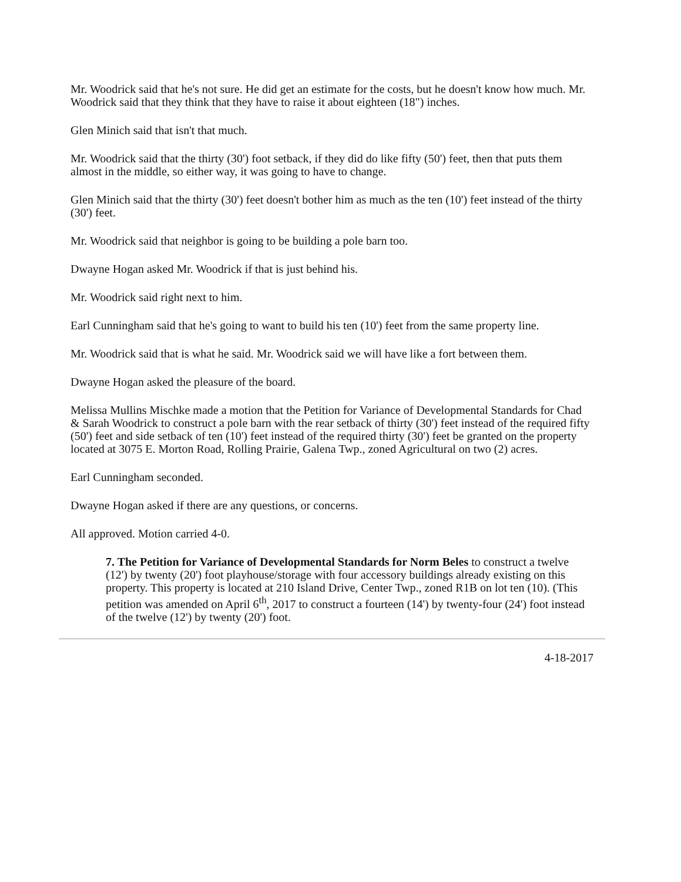Mr. Woodrick said that he's not sure. He did get an estimate for the costs, but he doesn't know how much. Mr. Woodrick said that they think that they have to raise it about eighteen (18") inches.
Glen Minich said that isn't that much.
Mr. Woodrick said that the thirty (30') foot setback, if they did do like fifty (50') feet, then that puts them almost in the middle, so either way, it was going to have to change.
Glen Minich said that the thirty (30') feet doesn't bother him as much as the ten (10') feet instead of the thirty (30') feet.
Mr. Woodrick said that neighbor is going to be building a pole barn too.
Dwayne Hogan asked Mr. Woodrick if that is just behind his.
Mr. Woodrick said right next to him.
Earl Cunningham said that he's going to want to build his ten (10') feet from the same property line.
Mr. Woodrick said that is what he said. Mr. Woodrick said we will have like a fort between them.
Dwayne Hogan asked the pleasure of the board.
Melissa Mullins Mischke made a motion that the Petition for Variance of Developmental Standards for Chad & Sarah Woodrick to construct a pole barn with the rear setback of thirty (30') feet instead of the required fifty (50') feet and side setback of ten (10') feet instead of the required thirty (30') feet be granted on the property located at 3075 E. Morton Road, Rolling Prairie, Galena Twp., zoned Agricultural on two (2) acres.
Earl Cunningham seconded.
Dwayne Hogan asked if there are any questions, or concerns.
All approved. Motion carried 4-0.
7. The Petition for Variance of Developmental Standards for Norm Beles to construct a twelve (12') by twenty (20') foot playhouse/storage with four accessory buildings already existing on this property. This property is located at 210 Island Drive, Center Twp., zoned R1B on lot ten (10). (This petition was amended on April 6<sup>th</sup>, 2017 to construct a fourteen (14') by twenty-four (24') foot instead of the twelve (12') by twenty (20') foot.
4-18-2017